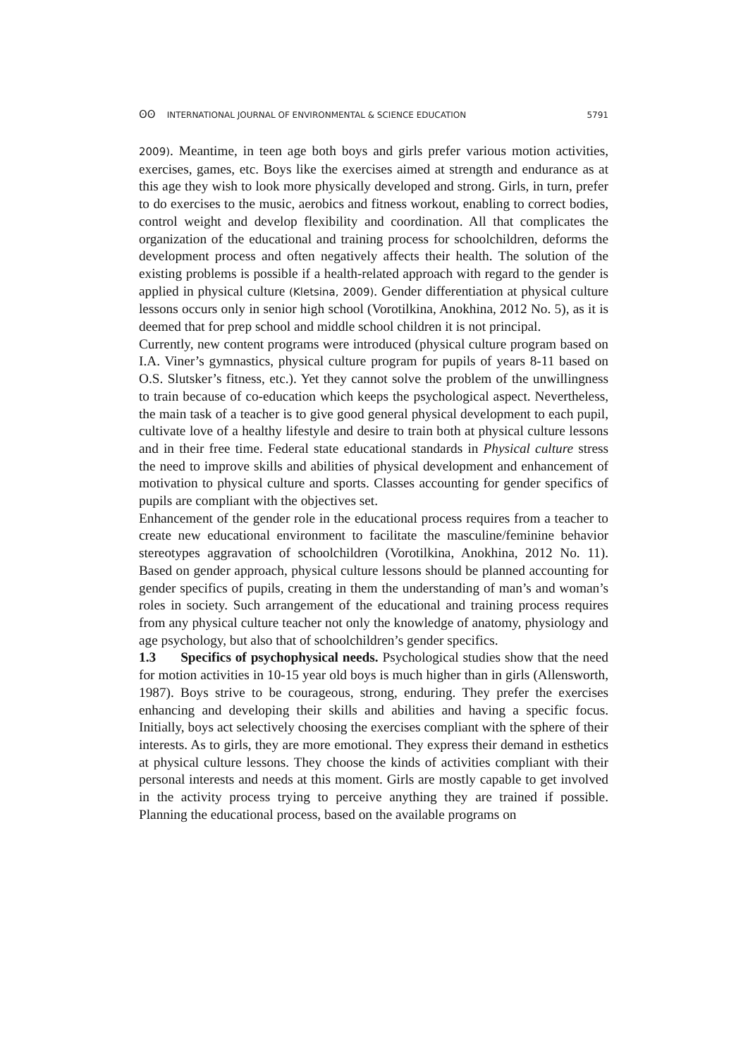ʘʘ INTERNATIONAL JOURNAL OF ENVIRONMENTAL & SCIENCE EDUCATION 5791
2009). Meantime, in teen age both boys and girls prefer various motion activities, exercises, games, etc. Boys like the exercises aimed at strength and endurance as at this age they wish to look more physically developed and strong. Girls, in turn, prefer to do exercises to the music, aerobics and fitness workout, enabling to correct bodies, control weight and develop flexibility and coordination. All that complicates the organization of the educational and training process for schoolchildren, deforms the development process and often negatively affects their health. The solution of the existing problems is possible if a health-related approach with regard to the gender is applied in physical culture (Kletsina, 2009). Gender differentiation at physical culture lessons occurs only in senior high school (Vorotilkina, Anokhina, 2012 No. 5), as it is deemed that for prep school and middle school children it is not principal.
Currently, new content programs were introduced (physical culture program based on I.A. Viner’s gymnastics, physical culture program for pupils of years 8-11 based on O.S. Slutsker’s fitness, etc.). Yet they cannot solve the problem of the unwillingness to train because of co-education which keeps the psychological aspect. Nevertheless, the main task of a teacher is to give good general physical development to each pupil, cultivate love of a healthy lifestyle and desire to train both at physical culture lessons and in their free time. Federal state educational standards in Physical culture stress the need to improve skills and abilities of physical development and enhancement of motivation to physical culture and sports. Classes accounting for gender specifics of pupils are compliant with the objectives set.
Enhancement of the gender role in the educational process requires from a teacher to create new educational environment to facilitate the masculine/feminine behavior stereotypes aggravation of schoolchildren (Vorotilkina, Anokhina, 2012 No. 11). Based on gender approach, physical culture lessons should be planned accounting for gender specifics of pupils, creating in them the understanding of man’s and woman’s roles in society. Such arrangement of the educational and training process requires from any physical culture teacher not only the knowledge of anatomy, physiology and age psychology, but also that of schoolchildren’s gender specifics.
1.3 Specifics of psychophysical needs. Psychological studies show that the need for motion activities in 10-15 year old boys is much higher than in girls (Allensworth, 1987). Boys strive to be courageous, strong, enduring. They prefer the exercises enhancing and developing their skills and abilities and having a specific focus. Initially, boys act selectively choosing the exercises compliant with the sphere of their interests. As to girls, they are more emotional. They express their demand in esthetics at physical culture lessons. They choose the kinds of activities compliant with their personal interests and needs at this moment. Girls are mostly capable to get involved in the activity process trying to perceive anything they are trained if possible. Planning the educational process, based on the available programs on